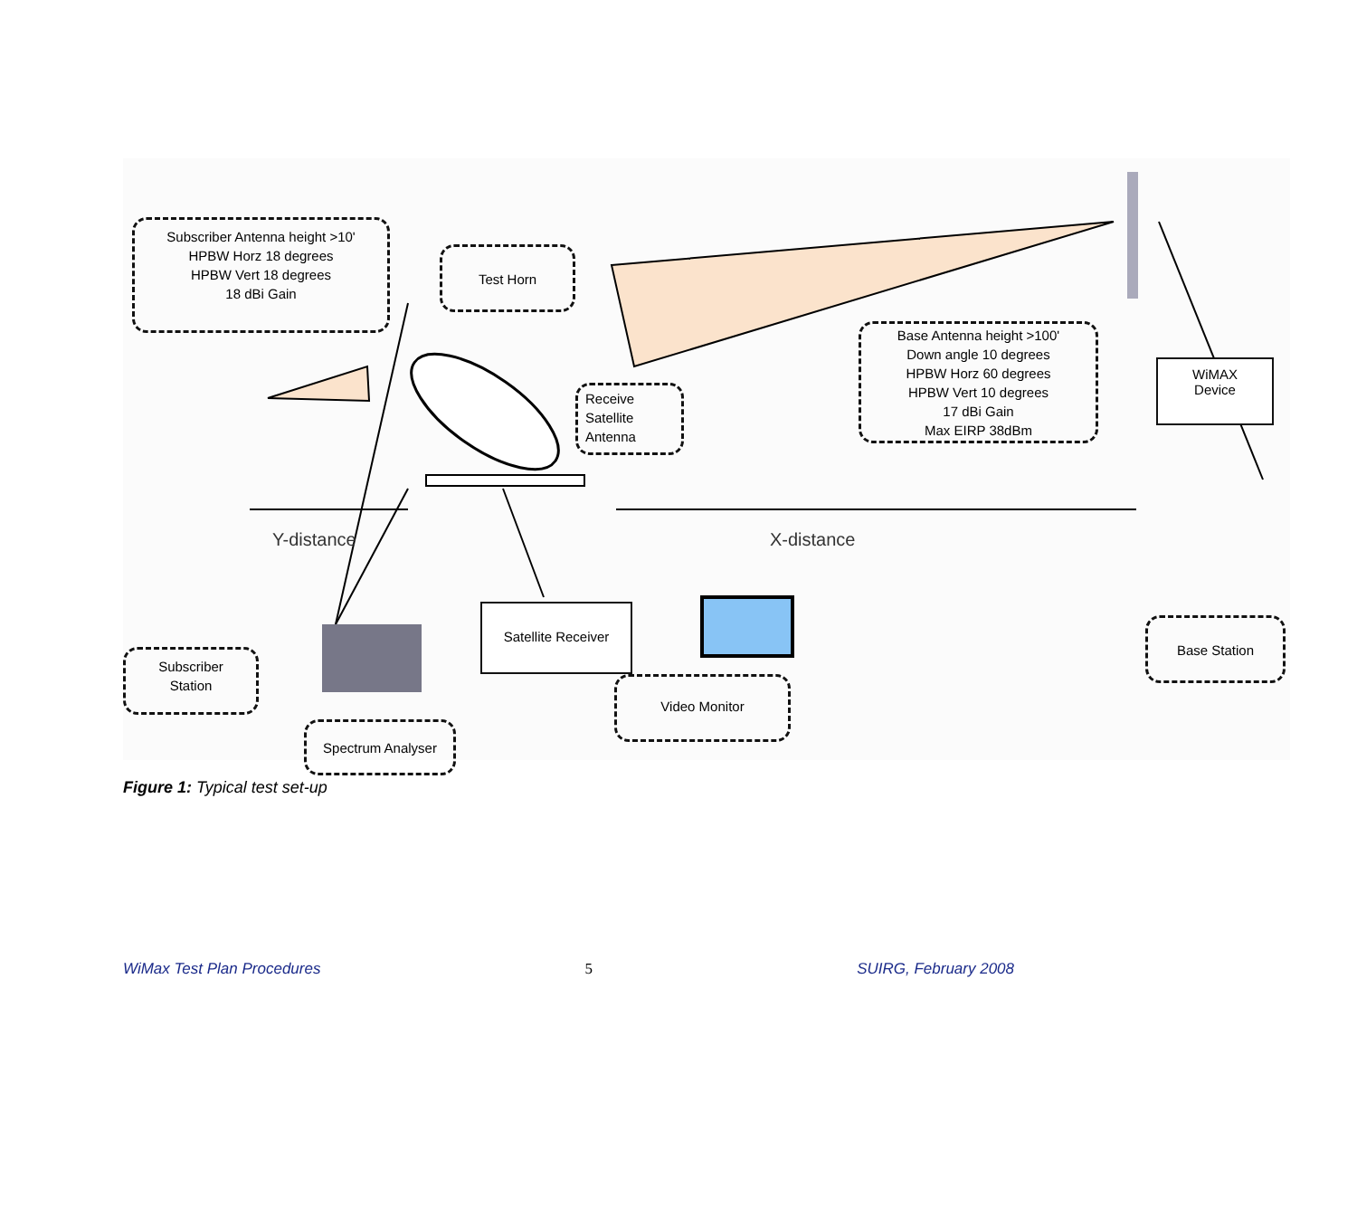Subscriber Antenna height >10'
HPBW Horz 18 degrees
HPBW Vert 18 degrees
18 dBi Gain
Test Horn
Receive
Satellite
Antenna
Base Antenna height >100'
Down angle 10 degrees
HPBW Horz 60 degrees
HPBW Vert 10 degrees
17 dBi Gain
Max EIRP 38dBm
WiMAX
Device
Y-distance X-distance
Satellite Receiver
Subscriber
Station
Spectrum Analyser
Video Monitor
Base Station
Figure 1: Typical test set-up
WiMax Test Plan Procedures 5 SUIRG, February 2008